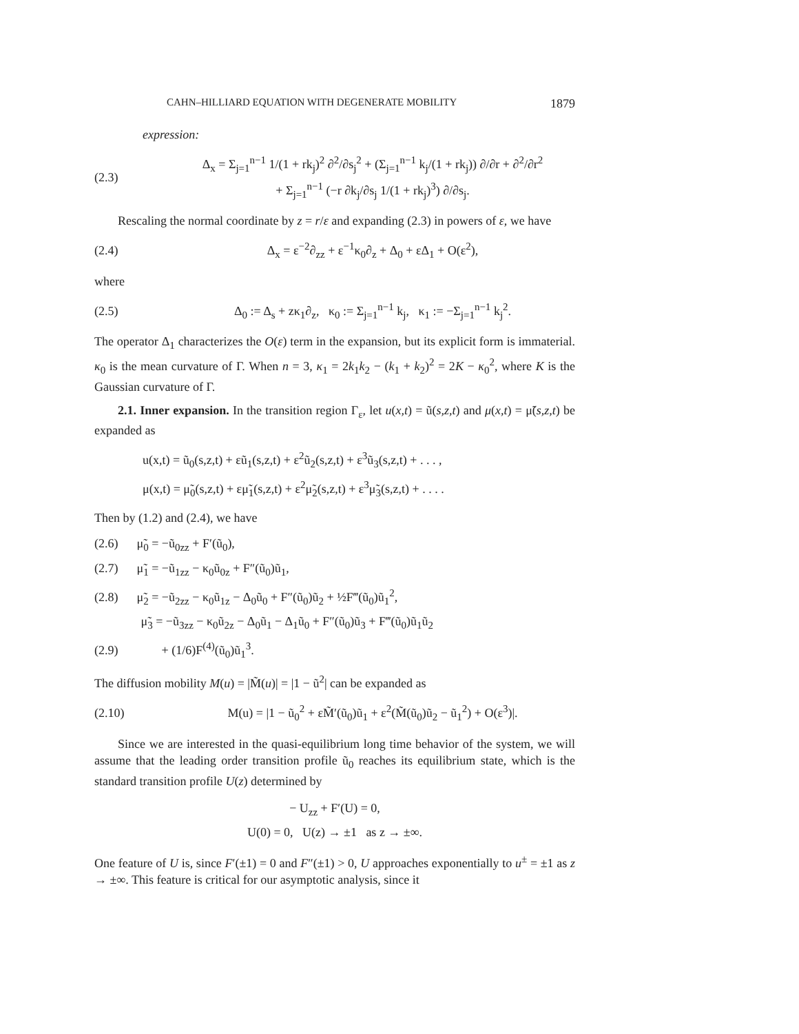CAHN–HILLIARD EQUATION WITH DEGENERATE MOBILITY 1879
expression:
(2.3) Δ<sub>x</sub> = Σ<sub>j=1</sub><sup>n−1</sup> 1/(1 + rk<sub>j</sub>)<sup>2</sup> ∂<sup>2</sup>/∂s<sub>j</sub><sup>2</sup> + (Σ<sub>j=1</sub><sup>n−1</sup> k<sub>j</sub>/(1 + rk<sub>j</sub>)) ∂/∂r + ∂<sup>2</sup>/∂r<sup>2</sup>
+ Σ<sub>j=1</sub><sup>n−1</sup> (−r ∂k<sub>j</sub>/∂s<sub>j</sub> 1/(1 + rk<sub>j</sub>)<sup>3</sup>) ∂/∂s<sub>j</sub>.
Rescaling the normal coordinate by z = r/ε and expanding (2.3) in powers of ε, we have
(2.4) Δ<sub>x</sub> = ε<sup>−2</sup>∂<sub>zz</sub> + ε<sup>−1</sup>κ<sub>0</sub>∂<sub>z</sub> + Δ<sub>0</sub> + εΔ<sub>1</sub> + O(ε<sup>2</sup>),
where
(2.5) Δ<sub>0</sub> := Δ<sub>s</sub> + zκ<sub>1</sub>∂<sub>z</sub>, κ<sub>0</sub> := Σ<sub>j=1</sub><sup>n−1</sup> k<sub>j</sub>, κ<sub>1</sub> := −Σ<sub>j=1</sub><sup>n−1</sup> k<sub>j</sub><sup>2</sup>.
The operator Δ<sub>1</sub> characterizes the O(ε) term in the expansion, but its explicit form is immaterial. κ<sub>0</sub> is the mean curvature of Γ. When n = 3, κ<sub>1</sub> = 2k<sub>1</sub>k<sub>2</sub> − (k<sub>1</sub> + k<sub>2</sub>)<sup>2</sup> = 2K − κ<sub>0</sub><sup>2</sup>, where K is the Gaussian curvature of Γ.
2.1. Inner expansion. In the transition region Γ<sub>ε</sub>, let u(x,t) = ũ(s,z,t) and μ(x,t) = μ̃(s,z,t) be expanded as
u(x,t) = ũ<sub>0</sub>(s,z,t) + εũ<sub>1</sub>(s,z,t) + ε<sup>2</sup>ũ<sub>2</sub>(s,z,t) + ε<sup>3</sup>ũ<sub>3</sub>(s,z,t) + . . . ,
μ(x,t) = μ̃<sub>0</sub>(s,z,t) + εμ̃<sub>1</sub>(s,z,t) + ε<sup>2</sup>μ̃<sub>2</sub>(s,z,t) + ε<sup>3</sup>μ̃<sub>3</sub>(s,z,t) + . . . .
Then by (1.2) and (2.4), we have
(2.6) μ̃<sub>0</sub> = −ũ<sub>0zz</sub> + F′(ũ<sub>0</sub>),
(2.7) μ̃<sub>1</sub> = −ũ<sub>1zz</sub> − κ<sub>0</sub>ũ<sub>0z</sub> + F″(ũ<sub>0</sub>)ũ<sub>1</sub>,
(2.8) μ̃<sub>2</sub> = −ũ<sub>2zz</sub> − κ<sub>0</sub>ũ<sub>1z</sub> − Δ<sub>0</sub>ũ<sub>0</sub> + F″(ũ<sub>0</sub>)ũ<sub>2</sub> + ½F‴(ũ<sub>0</sub>)ũ<sub>1</sub><sup>2</sup>,
μ̃<sub>3</sub> = −ũ<sub>3zz</sub> − κ<sub>0</sub>ũ<sub>2z</sub> − Δ<sub>0</sub>ũ<sub>1</sub> − Δ<sub>1</sub>ũ<sub>0</sub> + F″(ũ<sub>0</sub>)ũ<sub>3</sub> + F‴(ũ<sub>0</sub>)ũ<sub>1</sub>ũ<sub>2</sub>
(2.9) + (1/6)F<sup>(4)</sup>(ũ<sub>0</sub>)ũ<sub>1</sub><sup>3</sup>.
The diffusion mobility M(u) = |M̃(u)| = |1 − ũ<sup>2</sup>| can be expanded as
(2.10) M(u) = |1 − ũ<sub>0</sub><sup>2</sup> + εM̃′(ũ<sub>0</sub>)ũ<sub>1</sub> + ε<sup>2</sup>(M̃(ũ<sub>0</sub>)ũ<sub>2</sub> − ũ<sub>1</sub><sup>2</sup>) + O(ε<sup>3</sup>)|.
Since we are interested in the quasi-equilibrium long time behavior of the system, we will assume that the leading order transition profile ũ<sub>0</sub> reaches its equilibrium state, which is the standard transition profile U(z) determined by
− U<sub>zz</sub> + F′(U) = 0,
U(0) = 0, U(z) → ±1 as z → ±∞.
One feature of U is, since F′(±1) = 0 and F″(±1) > 0, U approaches exponentially to u<sup>±</sup> = ±1 as z → ±∞. This feature is critical for our asymptotic analysis, since it